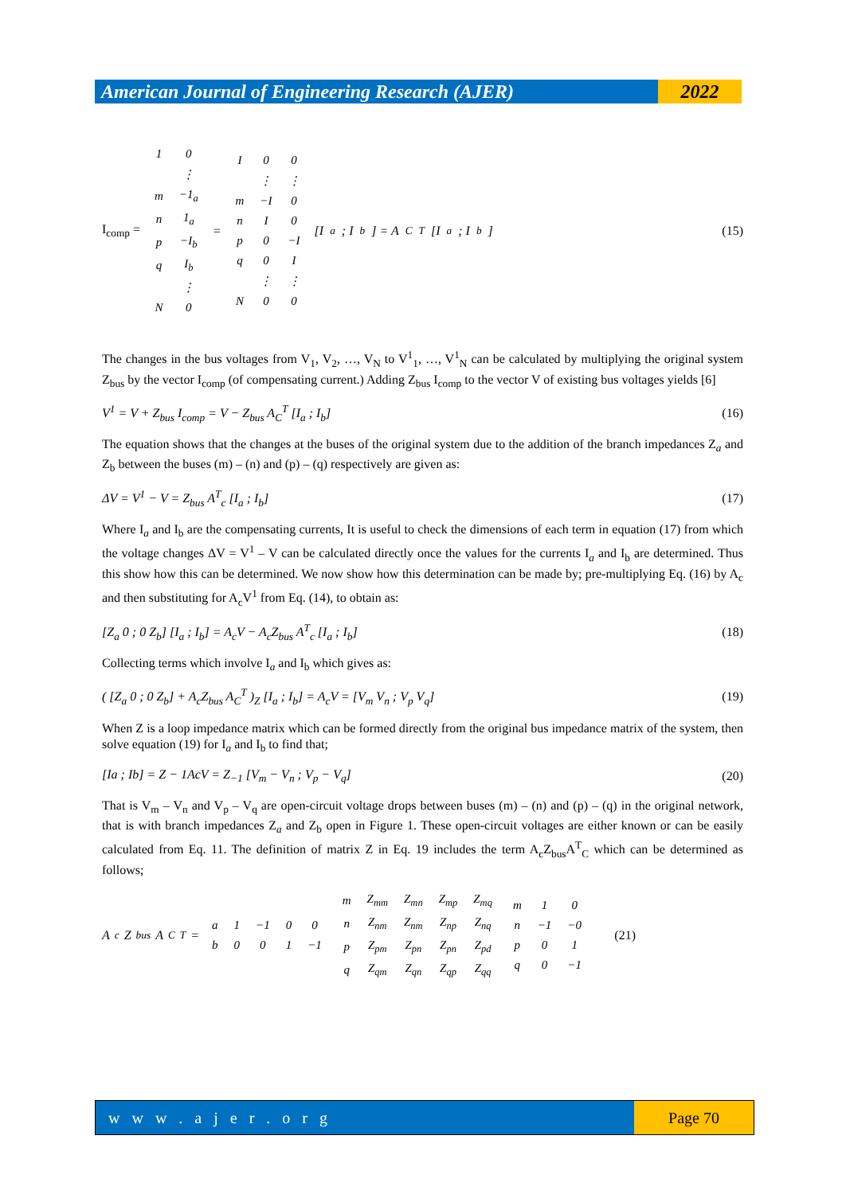American Journal of Engineering Research (AJER)
2022
I<sub>comp</sub> =
| 1 | 0 |
| | ⋮ |
| m | −1<sub>a</sub> |
| n | 1<sub>a</sub> |
| p | −I<sub>b</sub> |
| q | I<sub>b</sub> |
| | ⋮ |
| N | 0 |
=
| I | 0 | 0 |
| | ⋮ | ⋮ |
| m | −I | 0 |
| n | I | 0 |
| p | 0 | −I |
| q | 0 | I |
| | ⋮ | ⋮ |
| N | 0 | 0 |
[I<sub>a</sub> ; I<sub>b</sub>] = A<sub>C</sub><sup>T</sup> [I<sub>a</sub> ; I<sub>b</sub>]
(15)
The changes in the bus voltages from V<sub>1</sub>, V<sub>2</sub>, …, V<sub>N</sub> to V<sup>1</sup><sub>1</sub>, …, V<sup>1</sup><sub>N</sub> can be calculated by multiplying the original system Z<sub>bus</sub> by the vector I<sub>comp</sub> (of compensating current.) Adding Z<sub>bus</sub> I<sub>comp</sub> to the vector V of existing bus voltages yields [6]
V<sup>1</sup> = V + Z<sub>bus</sub> I<sub>comp</sub> = V − Z<sub>bus</sub> A<sub>C</sub><sup>T</sup> [I<sub>a</sub> ; I<sub>b</sub>] (16)
The equation shows that the changes at the buses of the original system due to the addition of the branch impedances Z<sub>a</sub> and Z<sub>b</sub> between the buses (m) – (n) and (p) – (q) respectively are given as:
ΔV = V<sup>1</sup> − V = Z<sub>bus</sub> A<sup>T</sup><sub>c</sub> [I<sub>a</sub> ; I<sub>b</sub>] (17)
Where I<sub>a</sub> and I<sub>b</sub> are the compensating currents, It is useful to check the dimensions of each term in equation (17) from which the voltage changes ΔV = V<sup>1</sup> – V can be calculated directly once the values for the currents I<sub>a</sub> and I<sub>b</sub> are determined. Thus this show how this can be determined. We now show how this determination can be made by; pre-multiplying Eq. (16) by A<sub>c</sub> and then substituting for A<sub>c</sub>V<sup>1</sup> from Eq. (14), to obtain as:
[Z<sub>a</sub> 0 ; 0 Z<sub>b</sub>] [I<sub>a</sub> ; I<sub>b</sub>] = A<sub>c</sub>V − A<sub>c</sub>Z<sub>bus</sub> A<sup>T</sup><sub>c</sub> [I<sub>a</sub> ; I<sub>b</sub>] (18)
Collecting terms which involve I<sub>a</sub> and I<sub>b</sub> which gives as:
( [Z<sub>a</sub> 0 ; 0 Z<sub>b</sub>] + A<sub>c</sub>Z<sub>bus</sub> A<sub>C</sub><sup>T</sup> )<sub>Z</sub> [I<sub>a</sub> ; I<sub>b</sub>] = A<sub>c</sub>V = [V<sub>m</sub> V<sub>n</sub> ; V<sub>p</sub> V<sub>q</sub>] (19)
When Z is a loop impedance matrix which can be formed directly from the original bus impedance matrix of the system, then solve equation (19) for I<sub>a</sub> and I<sub>b</sub> to find that;
[Ia ; Ib] = Z − 1AcV = Z<sub>−1</sub> [V<sub>m</sub> − V<sub>n</sub> ; V<sub>p</sub> − V<sub>q</sub>] (20)
That is V<sub>m</sub> – V<sub>n</sub> and V<sub>p</sub> – V<sub>q</sub> are open-circuit voltage drops between buses (m) – (n) and (p) – (q) in the original network, that is with branch impedances Z<sub>a</sub> and Z<sub>b</sub> open in Figure 1. These open-circuit voltages are either known or can be easily calculated from Eq. 11. The definition of matrix Z in Eq. 19 includes the term A<sub>c</sub>Z<sub>bus</sub>A<sup>T</sup><sub>C</sub> which can be determined as follows;
A<sub>c</sub>Z<sub>bus</sub> A<sub>C</sub><sup>T</sup> =
| a | 1 | −1 | 0 | 0 |
| b | 0 | 0 | 1 | −1 |
| m | Z<sub>mm</sub> | Z<sub>mn</sub> | Z<sub>mp</sub> | Z<sub>mq</sub> |
| n | Z<sub>nm</sub> | Z<sub>nm</sub> | Z<sub>np</sub> | Z<sub>nq</sub> |
| p | Z<sub>pm</sub> | Z<sub>pn</sub> | Z<sub>pn</sub> | Z<sub>pd</sub> |
| q | Z<sub>qm</sub> | Z<sub>qn</sub> | Z<sub>qp</sub> | Z<sub>qq</sub> |
| m | 1 | 0 |
| n | −1 | −0 |
| p | 0 | 1 |
| q | 0 | −1 |
(21)
w w w . a j e r . o r g
Page 70